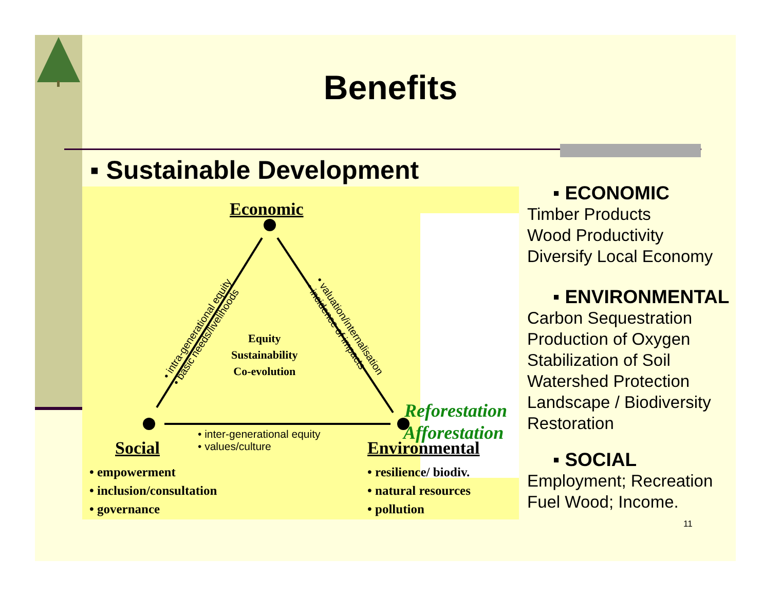Benefits
▪ Sustainable Development
Economic
Equity
Sustainability
Co-evolution
• intra-generational equity
• basic needs/livelihoods
• valuation/internalisation
• incidence of impacts
• inter-generational equity
• values/culture
Social Environmental
• empowerment
• inclusion/consultation
• governance
• resilience/ biodiv.
• natural resources
• pollution
Reforestation
Afforestation
▪ ECONOMIC
Timber Products
Wood Productivity
Diversify Local Economy
▪ ENVIRONMENTAL
Carbon Sequestration
Production of Oxygen
Stabilization of Soil
Watershed Protection
Landscape / Biodiversity Restoration
▪ SOCIAL
Employment; Recreation
Fuel Wood; Income.
11